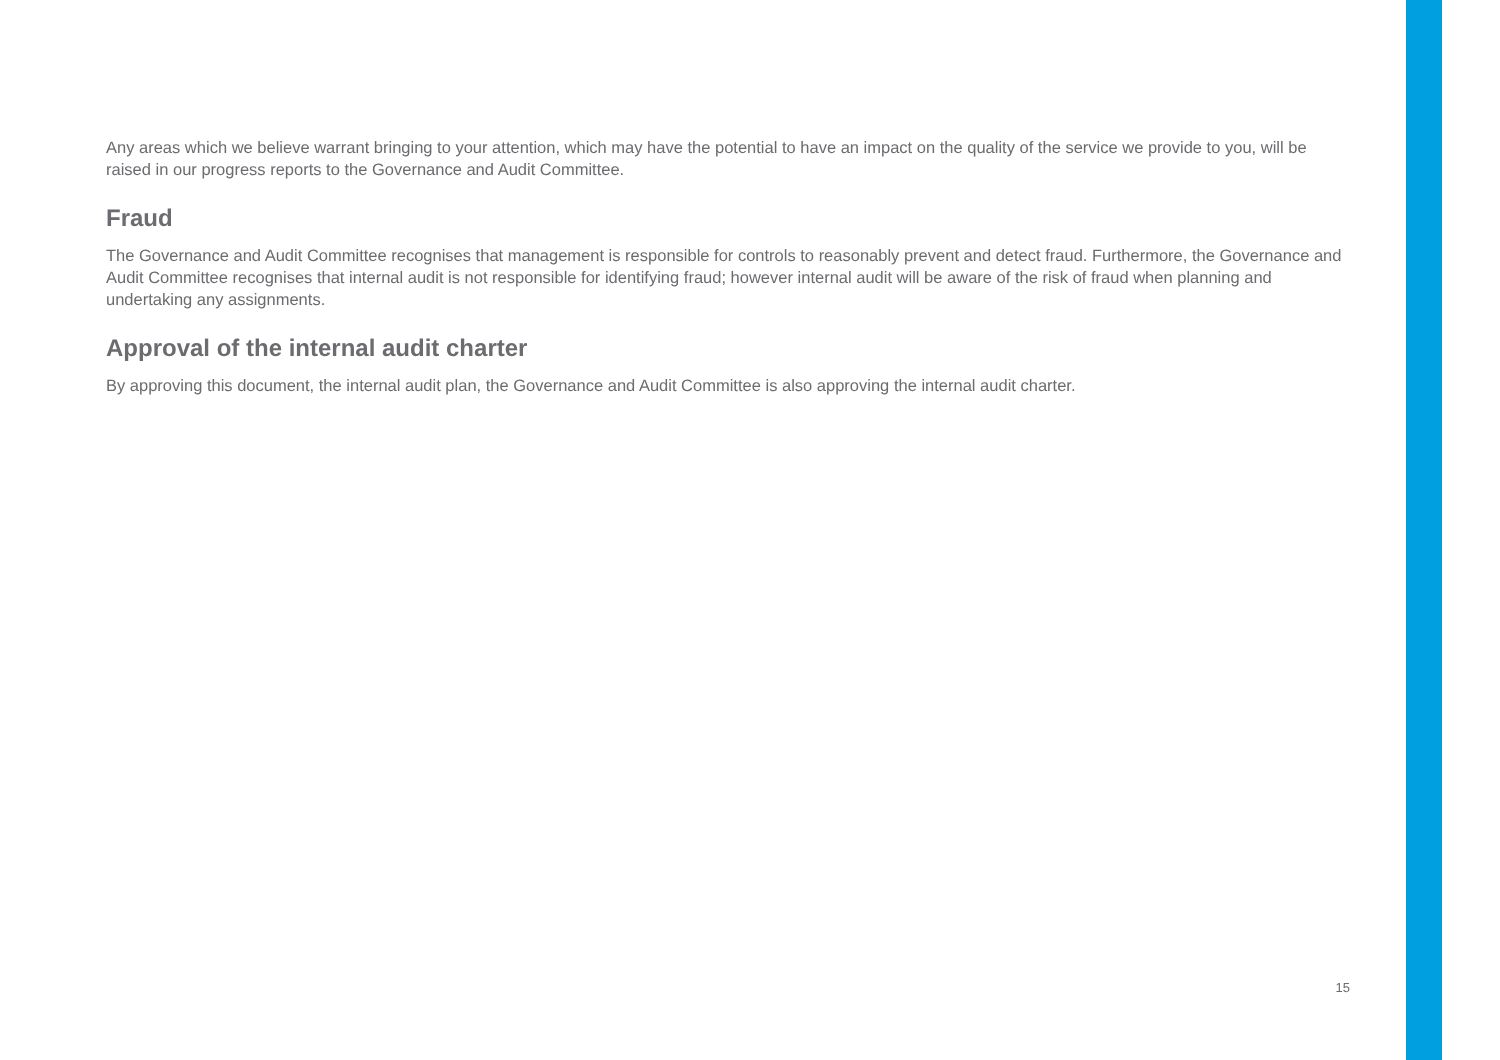Any areas which we believe warrant bringing to your attention, which may have the potential to have an impact on the quality of the service we provide to you, will be raised in our progress reports to the Governance and Audit Committee.
Fraud
The Governance and Audit Committee recognises that management is responsible for controls to reasonably prevent and detect fraud. Furthermore, the Governance and Audit Committee recognises that internal audit is not responsible for identifying fraud; however internal audit will be aware of the risk of fraud when planning and undertaking any assignments.
Approval of the internal audit charter
By approving this document, the internal audit plan, the Governance and Audit Committee is also approving the internal audit charter.
15